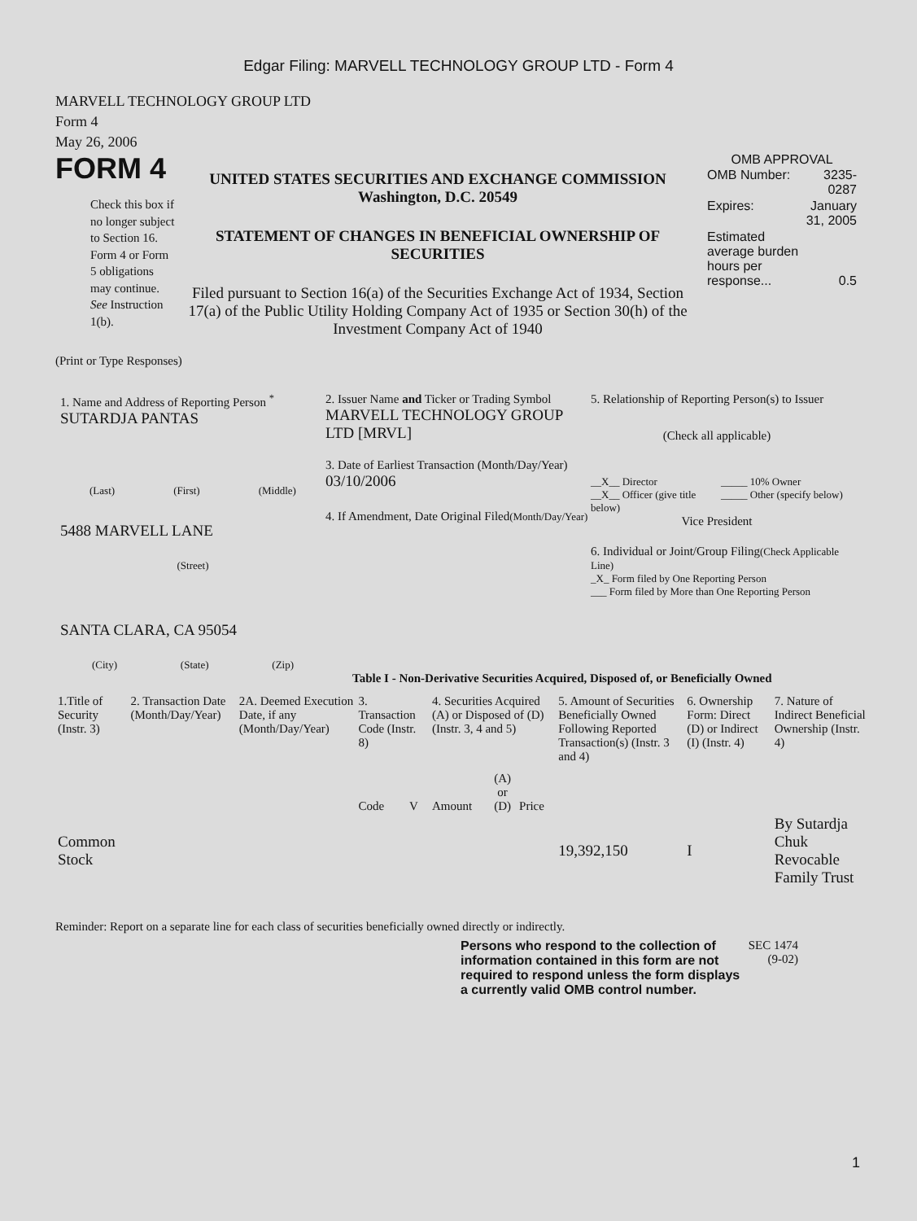Edgar Filing: MARVELL TECHNOLOGY GROUP LTD - Form 4
MARVELL TECHNOLOGY GROUP LTD
Form 4
May 26, 2006
FORM 4
Check this box if no longer subject to Section 16. Form 4 or Form 5 obligations may continue. See Instruction 1(b).
UNITED STATES SECURITIES AND EXCHANGE COMMISSION
Washington, D.C. 20549
STATEMENT OF CHANGES IN BENEFICIAL OWNERSHIP OF SECURITIES
Filed pursuant to Section 16(a) of the Securities Exchange Act of 1934, Section 17(a) of the Public Utility Holding Company Act of 1935 or Section 30(h) of the Investment Company Act of 1940
OMB APPROVAL
| OMB Number: | 3235-0287 |
| Expires: | January 31, 2005 |
| Estimated average burden hours per response... | 0.5 |
(Print or Type Responses)
1. Name and Address of Reporting Person <sup>*</sup>
SUTARDJA PANTAS
(Last) (First) (Middle)
5488 MARVELL LANE
(Street)
SANTA CLARA, CA 95054
(City) (State) (Zip)
2. Issuer Name and Ticker or Trading Symbol
MARVELL TECHNOLOGY GROUP LTD [MRVL]
3. Date of Earliest Transaction (Month/Day/Year)
03/10/2006
4. If Amendment, Date Original Filed(Month/Day/Year)
5. Relationship of Reporting Person(s) to Issuer
(Check all applicable)
__X__ Director
__X__ Officer (give title below) _____ 10% Owner
_____ Other (specify below)
Vice President
6. Individual or Joint/Group Filing(Check Applicable Line)
_X_ Form filed by One Reporting Person
___ Form filed by More than One Reporting Person
Table I - Non-Derivative Securities Acquired, Disposed of, or Beneficially Owned
| 1.Title of Security (Instr. 3) | 2. Transaction Date (Month/Day/Year) | 2A. Deemed Execution Date, if any (Month/Day/Year) | 3. Transaction Code (Instr. 8) | | 4. Securities Acquired (A) or Disposed of (D) (Instr. 3, 4 and 5) | | | 5. Amount of Securities Beneficially Owned Following Reported Transaction(s) (Instr. 3 and 4) | 6. Ownership Form: Direct (D) or Indirect (I) (Instr. 4) | 7. Nature of Indirect Beneficial Ownership (Instr. 4) |
| --- | --- | --- | --- | --- | --- | --- | --- | --- | --- | --- |
| | | | Code | V | Amount | (A) or (D) | Price | | | |
| Common Stock | | | | | | | | 19,392,150 | I | By Sutardja Chuk Revocable Family Trust |
Reminder: Report on a separate line for each class of securities beneficially owned directly or indirectly.
Persons who respond to the collection of information contained in this form are not required to respond unless the form displays a currently valid OMB control number.
SEC 1474 (9-02)
1